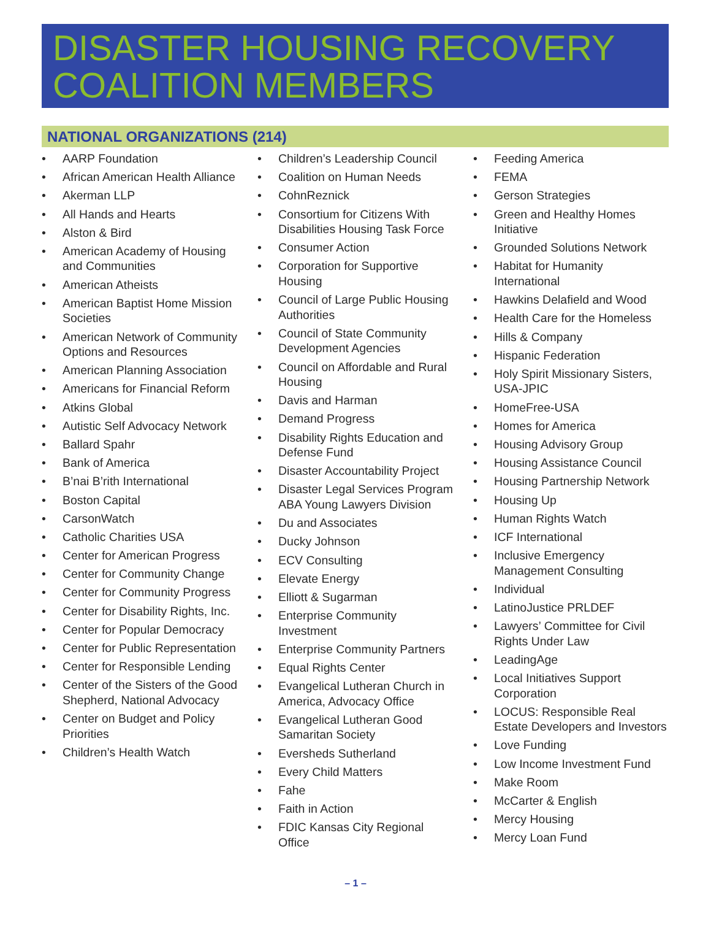DISASTER HOUSING RECOVERY COALITION MEMBERS
NATIONAL ORGANIZATIONS (214)
AARP Foundation
African American Health Alliance
Akerman LLP
All Hands and Hearts
Alston & Bird
American Academy of Housing and Communities
American Atheists
American Baptist Home Mission Societies
American Network of Community Options and Resources
American Planning Association
Americans for Financial Reform
Atkins Global
Autistic Self Advocacy Network
Ballard Spahr
Bank of America
B’nai B’rith International
Boston Capital
CarsonWatch
Catholic Charities USA
Center for American Progress
Center for Community Change
Center for Community Progress
Center for Disability Rights, Inc.
Center for Popular Democracy
Center for Public Representation
Center for Responsible Lending
Center of the Sisters of the Good Shepherd, National Advocacy
Center on Budget and Policy Priorities
Children’s Health Watch
Children’s Leadership Council
Coalition on Human Needs
CohnReznick
Consortium for Citizens With Disabilities Housing Task Force
Consumer Action
Corporation for Supportive Housing
Council of Large Public Housing Authorities
Council of State Community Development Agencies
Council on Affordable and Rural Housing
Davis and Harman
Demand Progress
Disability Rights Education and Defense Fund
Disaster Accountability Project
Disaster Legal Services Program ABA Young Lawyers Division
Du and Associates
Ducky Johnson
ECV Consulting
Elevate Energy
Elliott & Sugarman
Enterprise Community Investment
Enterprise Community Partners
Equal Rights Center
Evangelical Lutheran Church in America, Advocacy Office
Evangelical Lutheran Good Samaritan Society
Eversheds Sutherland
Every Child Matters
Fahe
Faith in Action
FDIC Kansas City Regional Office
Feeding America
FEMA
Gerson Strategies
Green and Healthy Homes Initiative
Grounded Solutions Network
Habitat for Humanity International
Hawkins Delafield and Wood
Health Care for the Homeless
Hills & Company
Hispanic Federation
Holy Spirit Missionary Sisters, USA-JPIC
HomeFree-USA
Homes for America
Housing Advisory Group
Housing Assistance Council
Housing Partnership Network
Housing Up
Human Rights Watch
ICF International
Inclusive Emergency Management Consulting
Individual
LatinoJustice PRLDEF
Lawyers’ Committee for Civil Rights Under Law
LeadingAge
Local Initiatives Support Corporation
LOCUS: Responsible Real Estate Developers and Investors
Love Funding
Low Income Investment Fund
Make Room
McCarter & English
Mercy Housing
Mercy Loan Fund
– 1 –